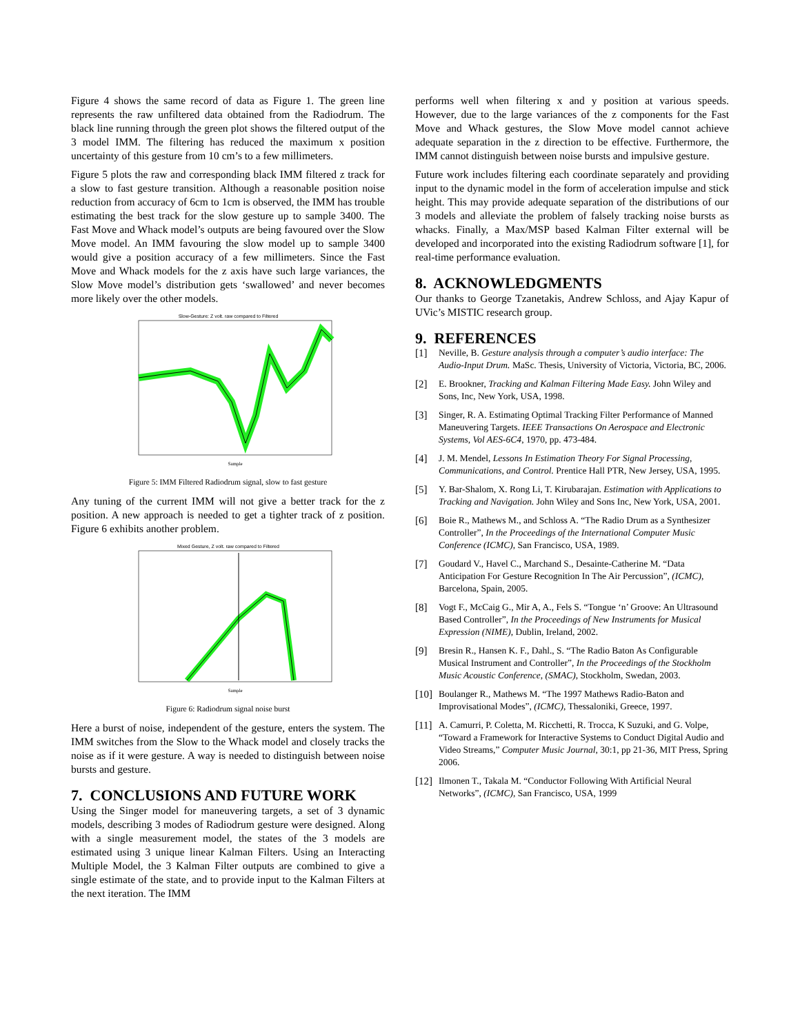Figure 4 shows the same record of data as Figure 1. The green line represents the raw unfiltered data obtained from the Radiodrum. The black line running through the green plot shows the filtered output of the 3 model IMM. The filtering has reduced the maximum x position uncertainty of this gesture from 10 cm’s to a few millimeters.
Figure 5 plots the raw and corresponding black IMM filtered z track for a slow to fast gesture transition. Although a reasonable position noise reduction from accuracy of 6cm to 1cm is observed, the IMM has trouble estimating the best track for the slow gesture up to sample 3400. The Fast Move and Whack model’s outputs are being favoured over the Slow Move model. An IMM favouring the slow model up to sample 3400 would give a position accuracy of a few millimeters. Since the Fast Move and Whack models for the z axis have such large variances, the Slow Move model’s distribution gets ‘swallowed’ and never becomes more likely over the other models.
Slow-Gesture: Z volt. raw compared to Filtered
Sample
Figure 5: IMM Filtered Radiodrum signal, slow to fast gesture
Any tuning of the current IMM will not give a better track for the z position. A new approach is needed to get a tighter track of z position. Figure 6 exhibits another problem.
Mixed Gesture, Z volt. raw compared to Filtered
Sample
Figure 6: Radiodrum signal noise burst
Here a burst of noise, independent of the gesture, enters the system. The IMM switches from the Slow to the Whack model and closely tracks the noise as if it were gesture. A way is needed to distinguish between noise bursts and gesture.
7. CONCLUSIONS AND FUTURE WORK
Using the Singer model for maneuvering targets, a set of 3 dynamic models, describing 3 modes of Radiodrum gesture were designed. Along with a single measurement model, the states of the 3 models are estimated using 3 unique linear Kalman Filters. Using an Interacting Multiple Model, the 3 Kalman Filter outputs are combined to give a single estimate of the state, and to provide input to the Kalman Filters at the next iteration. The IMM
performs well when filtering x and y position at various speeds. However, due to the large variances of the z components for the Fast Move and Whack gestures, the Slow Move model cannot achieve adequate separation in the z direction to be effective. Furthermore, the IMM cannot distinguish between noise bursts and impulsive gesture.
Future work includes filtering each coordinate separately and providing input to the dynamic model in the form of acceleration impulse and stick height. This may provide adequate separation of the distributions of our 3 models and alleviate the problem of falsely tracking noise bursts as whacks. Finally, a Max/MSP based Kalman Filter external will be developed and incorporated into the existing Radiodrum software [1], for real-time performance evaluation.
8. ACKNOWLEDGMENTS
Our thanks to George Tzanetakis, Andrew Schloss, and Ajay Kapur of UVic’s MISTIC research group.
9. REFERENCES
[1] Neville, B. Gesture analysis through a computer’s audio interface: The Audio-Input Drum. MaSc. Thesis, University of Victoria, Victoria, BC, 2006.
[2] E. Brookner, Tracking and Kalman Filtering Made Easy. John Wiley and Sons, Inc, New York, USA, 1998.
[3] Singer, R. A. Estimating Optimal Tracking Filter Performance of Manned Maneuvering Targets. IEEE Transactions On Aerospace and Electronic Systems, Vol AES-6C4, 1970, pp. 473-484.
[4] J. M. Mendel, Lessons In Estimation Theory For Signal Processing, Communications, and Control. Prentice Hall PTR, New Jersey, USA, 1995.
[5] Y. Bar-Shalom, X. Rong Li, T. Kirubarajan. Estimation with Applications to Tracking and Navigation. John Wiley and Sons Inc, New York, USA, 2001.
[6] Boie R., Mathews M., and Schloss A. “The Radio Drum as a Synthesizer Controller”, In the Proceedings of the International Computer Music Conference (ICMC), San Francisco, USA, 1989.
[7] Goudard V., Havel C., Marchand S., Desainte-Catherine M. “Data Anticipation For Gesture Recognition In The Air Percussion”, (ICMC), Barcelona, Spain, 2005.
[8] Vogt F., McCaig G., Mir A, A., Fels S. “Tongue ‘n’ Groove: An Ultrasound Based Controller”, In the Proceedings of New Instruments for Musical Expression (NIME), Dublin, Ireland, 2002.
[9] Bresin R., Hansen K. F., Dahl., S. “The Radio Baton As Configurable Musical Instrument and Controller”, In the Proceedings of the Stockholm Music Acoustic Conference, (SMAC), Stockholm, Swedan, 2003.
[10] Boulanger R., Mathews M. “The 1997 Mathews Radio-Baton and Improvisational Modes”, (ICMC), Thessaloniki, Greece, 1997.
[11] A. Camurri, P. Coletta, M. Ricchetti, R. Trocca, K Suzuki, and G. Volpe, “Toward a Framework for Interactive Systems to Conduct Digital Audio and Video Streams,” Computer Music Journal, 30:1, pp 21-36, MIT Press, Spring 2006.
[12] Ilmonen T., Takala M. “Conductor Following With Artificial Neural Networks”, (ICMC), San Francisco, USA, 1999